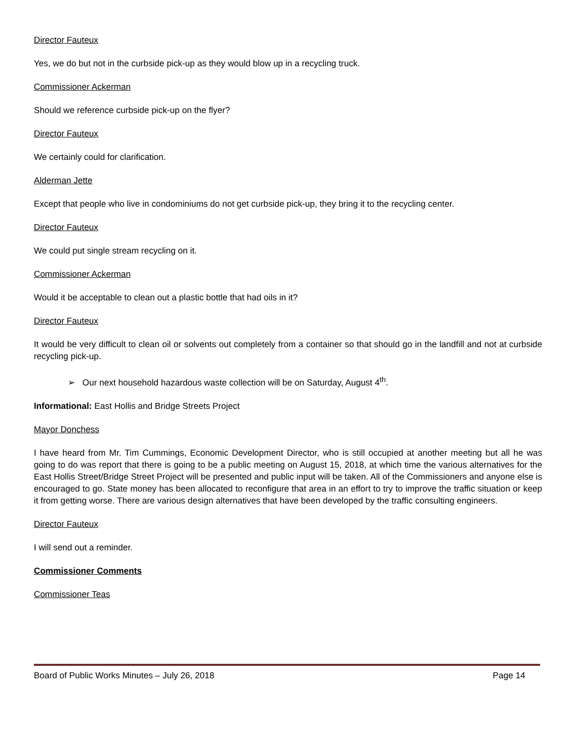Director Fauteux
Yes, we do but not in the curbside pick-up as they would blow up in a recycling truck.
Commissioner Ackerman
Should we reference curbside pick-up on the flyer?
Director Fauteux
We certainly could for clarification.
Alderman Jette
Except that people who live in condominiums do not get curbside pick-up, they bring it to the recycling center.
Director Fauteux
We could put single stream recycling on it.
Commissioner Ackerman
Would it be acceptable to clean out a plastic bottle that had oils in it?
Director Fauteux
It would be very difficult to clean oil or solvents out completely from a container so that should go in the landfill and not at curbside recycling pick-up.
➢ Our next household hazardous waste collection will be on Saturday, August 4<sup>th</sup>.
Informational: East Hollis and Bridge Streets Project
Mayor Donchess
I have heard from Mr. Tim Cummings, Economic Development Director, who is still occupied at another meeting but all he was going to do was report that there is going to be a public meeting on August 15, 2018, at which time the various alternatives for the East Hollis Street/Bridge Street Project will be presented and public input will be taken. All of the Commissioners and anyone else is encouraged to go. State money has been allocated to reconfigure that area in an effort to try to improve the traffic situation or keep it from getting worse. There are various design alternatives that have been developed by the traffic consulting engineers.
Director Fauteux
I will send out a reminder.
Commissioner Comments
Commissioner Teas
Board of Public Works Minutes – July 26, 2018 Page 14